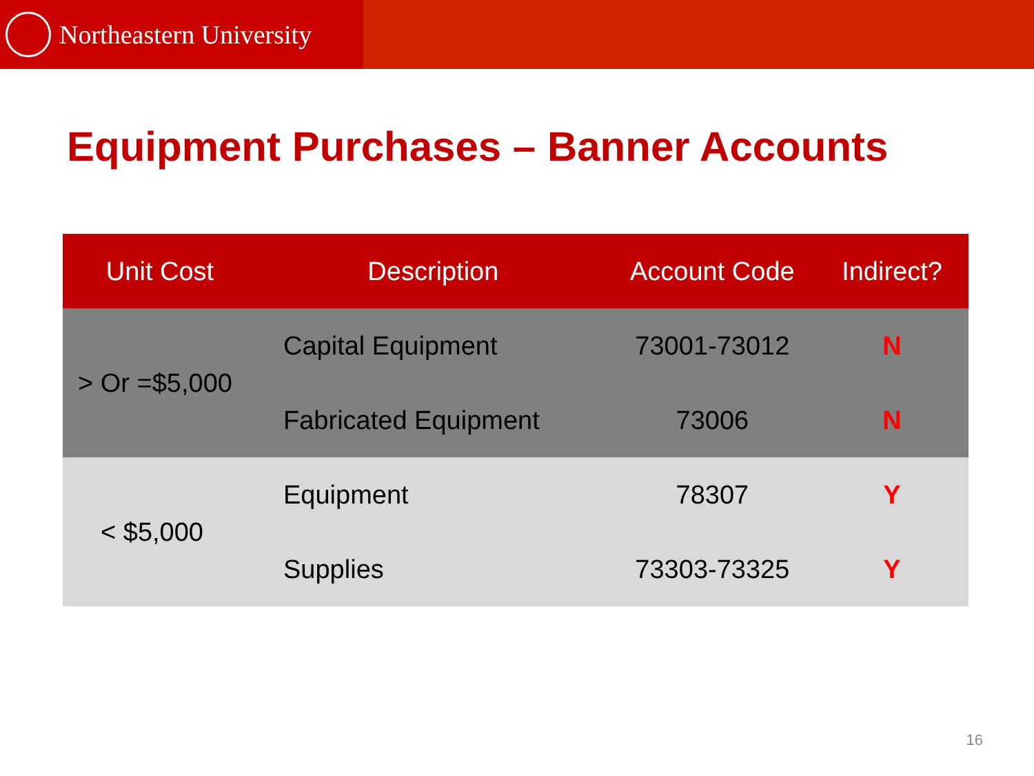Northeastern University
Equipment Purchases – Banner Accounts
| Unit Cost | Description | Account Code | Indirect? |
| --- | --- | --- | --- |
| > Or =$5,000 | Capital Equipment | 73001-73012 | N |
| | Fabricated Equipment | 73006 | N |
| < $5,000 | Equipment | 78307 | Y |
| | Supplies | 73303-73325 | Y |
16